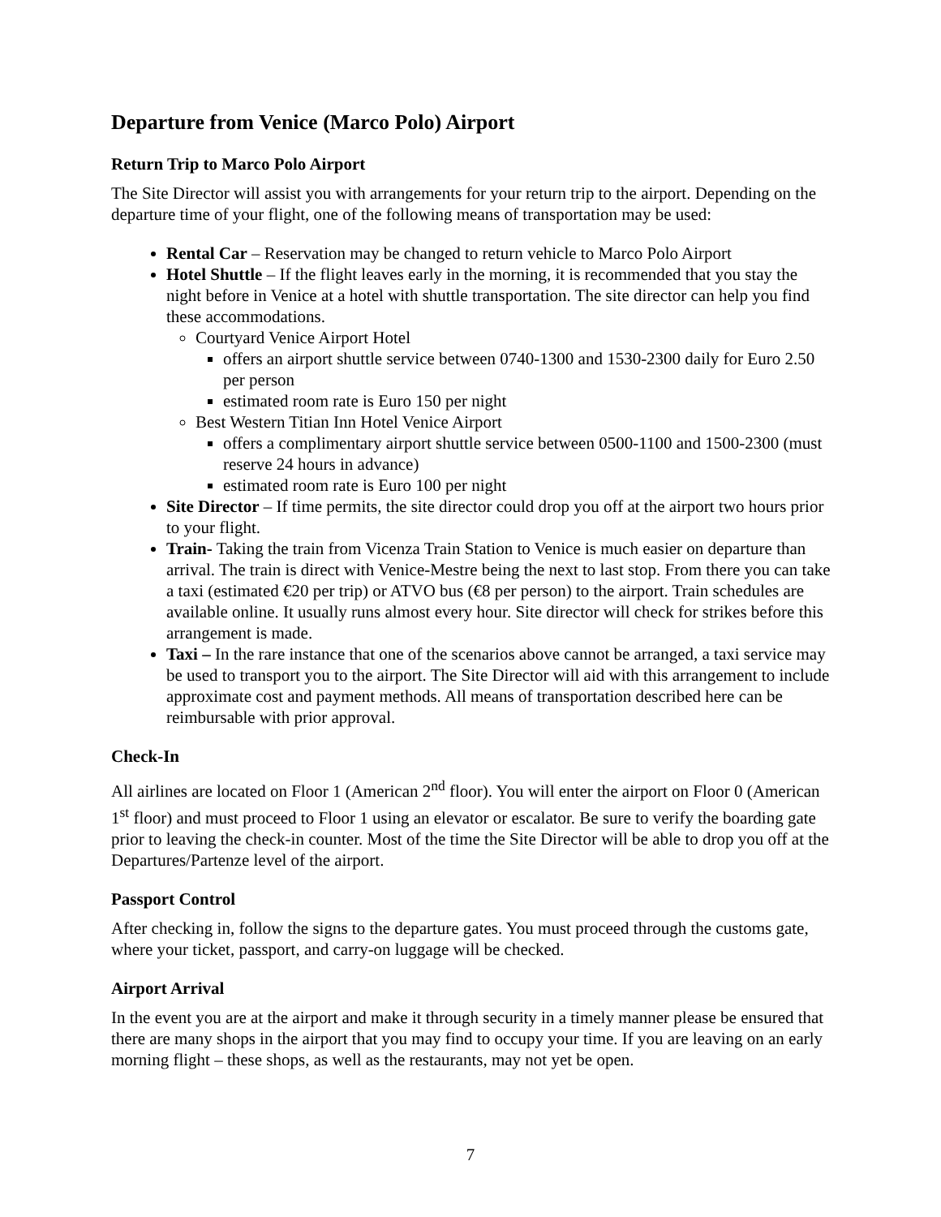Departure from Venice (Marco Polo) Airport
Return Trip to Marco Polo Airport
The Site Director will assist you with arrangements for your return trip to the airport. Depending on the departure time of your flight, one of the following means of transportation may be used:
Rental Car – Reservation may be changed to return vehicle to Marco Polo Airport
Hotel Shuttle – If the flight leaves early in the morning, it is recommended that you stay the night before in Venice at a hotel with shuttle transportation. The site director can help you find these accommodations.
Courtyard Venice Airport Hotel
offers an airport shuttle service between 0740-1300 and 1530-2300 daily for Euro 2.50 per person
estimated room rate is Euro 150 per night
Best Western Titian Inn Hotel Venice Airport
offers a complimentary airport shuttle service between 0500-1100 and 1500-2300 (must reserve 24 hours in advance)
estimated room rate is Euro 100 per night
Site Director – If time permits, the site director could drop you off at the airport two hours prior to your flight.
Train- Taking the train from Vicenza Train Station to Venice is much easier on departure than arrival. The train is direct with Venice-Mestre being the next to last stop. From there you can take a taxi (estimated €20 per trip) or ATVO bus (€8 per person) to the airport. Train schedules are available online. It usually runs almost every hour. Site director will check for strikes before this arrangement is made.
Taxi – In the rare instance that one of the scenarios above cannot be arranged, a taxi service may be used to transport you to the airport. The Site Director will aid with this arrangement to include approximate cost and payment methods. All means of transportation described here can be reimbursable with prior approval.
Check-In
All airlines are located on Floor 1 (American 2<sup>nd</sup> floor). You will enter the airport on Floor 0 (American 1<sup>st</sup> floor) and must proceed to Floor 1 using an elevator or escalator. Be sure to verify the boarding gate prior to leaving the check-in counter. Most of the time the Site Director will be able to drop you off at the Departures/Partenze level of the airport.
Passport Control
After checking in, follow the signs to the departure gates. You must proceed through the customs gate, where your ticket, passport, and carry-on luggage will be checked.
Airport Arrival
In the event you are at the airport and make it through security in a timely manner please be ensured that there are many shops in the airport that you may find to occupy your time. If you are leaving on an early morning flight – these shops, as well as the restaurants, may not yet be open.
7